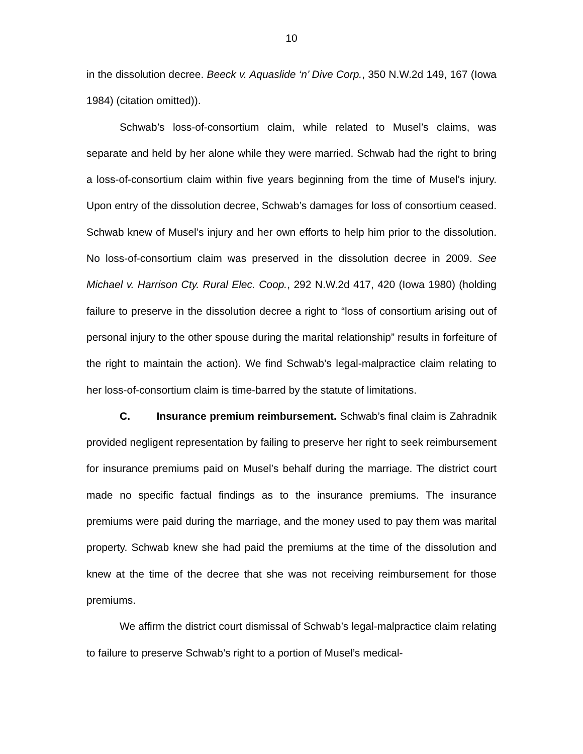10
in the dissolution decree. Beeck v. Aquaslide ‘n’ Dive Corp., 350 N.W.2d 149, 167 (Iowa 1984) (citation omitted)).
Schwab’s loss-of-consortium claim, while related to Musel’s claims, was separate and held by her alone while they were married. Schwab had the right to bring a loss-of-consortium claim within five years beginning from the time of Musel’s injury. Upon entry of the dissolution decree, Schwab’s damages for loss of consortium ceased. Schwab knew of Musel’s injury and her own efforts to help him prior to the dissolution. No loss-of-consortium claim was preserved in the dissolution decree in 2009. See Michael v. Harrison Cty. Rural Elec. Coop., 292 N.W.2d 417, 420 (Iowa 1980) (holding failure to preserve in the dissolution decree a right to “loss of consortium arising out of personal injury to the other spouse during the marital relationship” results in forfeiture of the right to maintain the action). We find Schwab’s legal-malpractice claim relating to her loss-of-consortium claim is time-barred by the statute of limitations.
C. Insurance premium reimbursement. Schwab’s final claim is Zahradnik provided negligent representation by failing to preserve her right to seek reimbursement for insurance premiums paid on Musel’s behalf during the marriage. The district court made no specific factual findings as to the insurance premiums. The insurance premiums were paid during the marriage, and the money used to pay them was marital property. Schwab knew she had paid the premiums at the time of the dissolution and knew at the time of the decree that she was not receiving reimbursement for those premiums.
We affirm the district court dismissal of Schwab’s legal-malpractice claim relating to failure to preserve Schwab’s right to a portion of Musel’s medical-